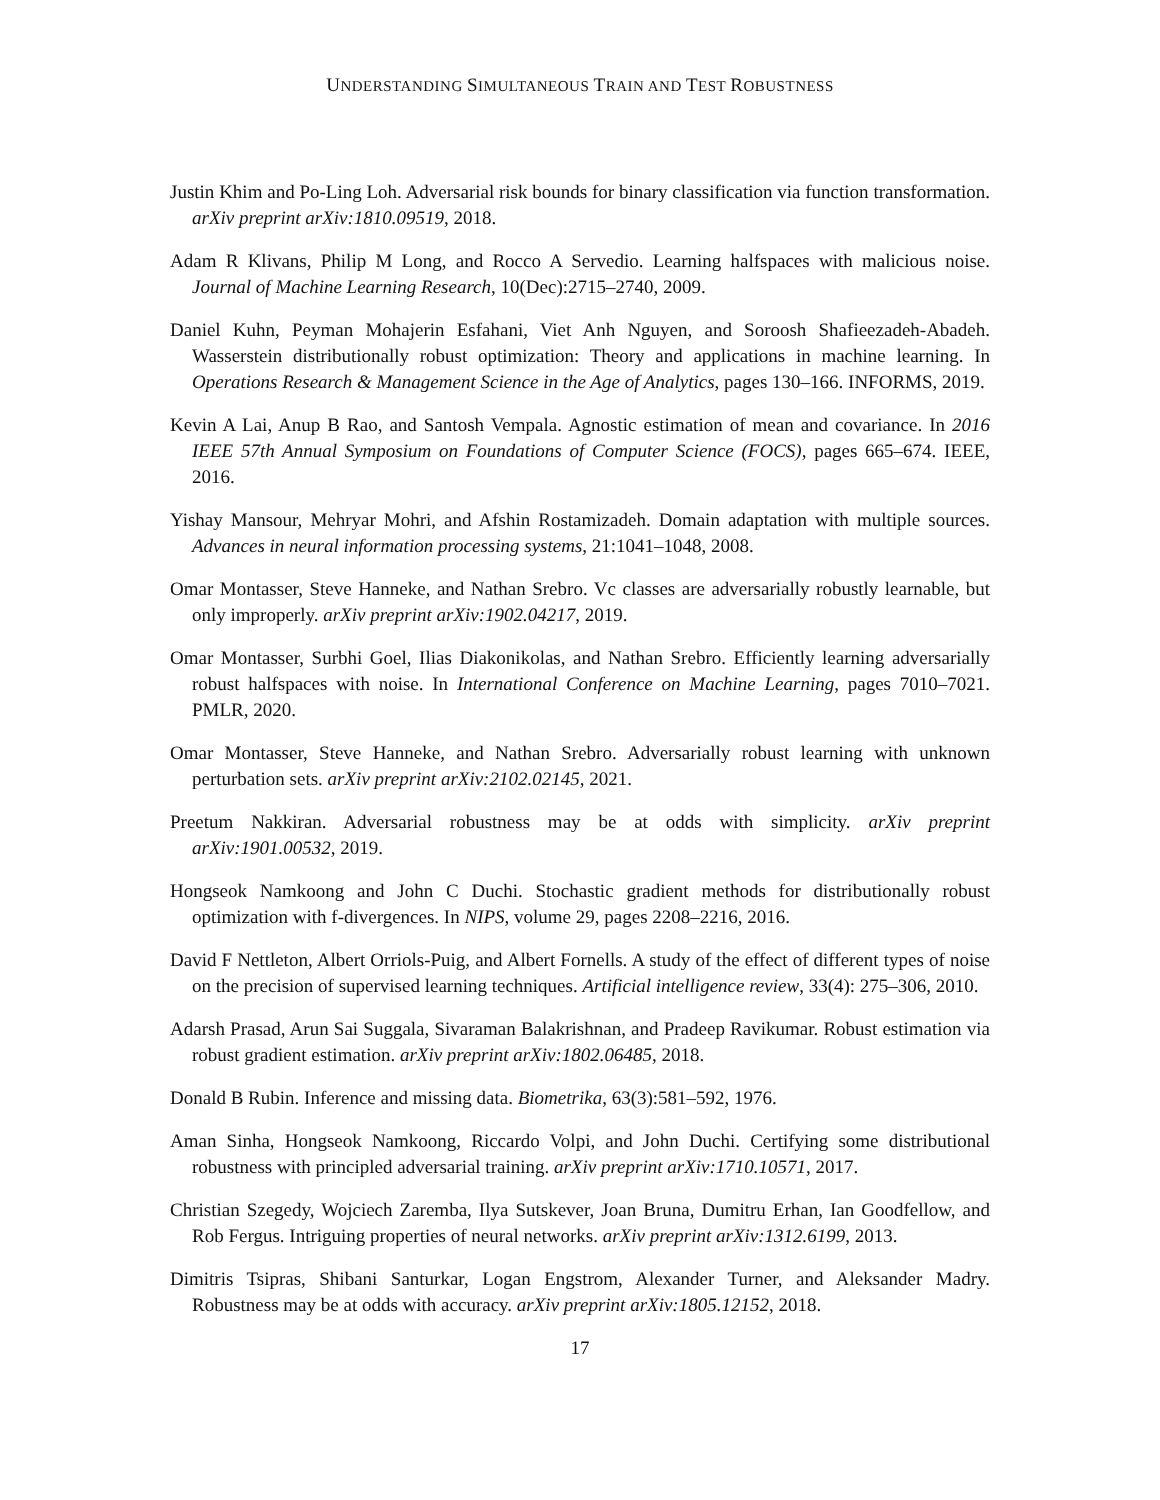UNDERSTANDING SIMULTANEOUS TRAIN AND TEST ROBUSTNESS
Justin Khim and Po-Ling Loh. Adversarial risk bounds for binary classification via function transformation. arXiv preprint arXiv:1810.09519, 2018.
Adam R Klivans, Philip M Long, and Rocco A Servedio. Learning halfspaces with malicious noise. Journal of Machine Learning Research, 10(Dec):2715–2740, 2009.
Daniel Kuhn, Peyman Mohajerin Esfahani, Viet Anh Nguyen, and Soroosh Shafieezadeh-Abadeh. Wasserstein distributionally robust optimization: Theory and applications in machine learning. In Operations Research & Management Science in the Age of Analytics, pages 130–166. INFORMS, 2019.
Kevin A Lai, Anup B Rao, and Santosh Vempala. Agnostic estimation of mean and covariance. In 2016 IEEE 57th Annual Symposium on Foundations of Computer Science (FOCS), pages 665–674. IEEE, 2016.
Yishay Mansour, Mehryar Mohri, and Afshin Rostamizadeh. Domain adaptation with multiple sources. Advances in neural information processing systems, 21:1041–1048, 2008.
Omar Montasser, Steve Hanneke, and Nathan Srebro. Vc classes are adversarially robustly learnable, but only improperly. arXiv preprint arXiv:1902.04217, 2019.
Omar Montasser, Surbhi Goel, Ilias Diakonikolas, and Nathan Srebro. Efficiently learning adversarially robust halfspaces with noise. In International Conference on Machine Learning, pages 7010–7021. PMLR, 2020.
Omar Montasser, Steve Hanneke, and Nathan Srebro. Adversarially robust learning with unknown perturbation sets. arXiv preprint arXiv:2102.02145, 2021.
Preetum Nakkiran. Adversarial robustness may be at odds with simplicity. arXiv preprint arXiv:1901.00532, 2019.
Hongseok Namkoong and John C Duchi. Stochastic gradient methods for distributionally robust optimization with f-divergences. In NIPS, volume 29, pages 2208–2216, 2016.
David F Nettleton, Albert Orriols-Puig, and Albert Fornells. A study of the effect of different types of noise on the precision of supervised learning techniques. Artificial intelligence review, 33(4): 275–306, 2010.
Adarsh Prasad, Arun Sai Suggala, Sivaraman Balakrishnan, and Pradeep Ravikumar. Robust estimation via robust gradient estimation. arXiv preprint arXiv:1802.06485, 2018.
Donald B Rubin. Inference and missing data. Biometrika, 63(3):581–592, 1976.
Aman Sinha, Hongseok Namkoong, Riccardo Volpi, and John Duchi. Certifying some distributional robustness with principled adversarial training. arXiv preprint arXiv:1710.10571, 2017.
Christian Szegedy, Wojciech Zaremba, Ilya Sutskever, Joan Bruna, Dumitru Erhan, Ian Goodfellow, and Rob Fergus. Intriguing properties of neural networks. arXiv preprint arXiv:1312.6199, 2013.
Dimitris Tsipras, Shibani Santurkar, Logan Engstrom, Alexander Turner, and Aleksander Madry. Robustness may be at odds with accuracy. arXiv preprint arXiv:1805.12152, 2018.
17